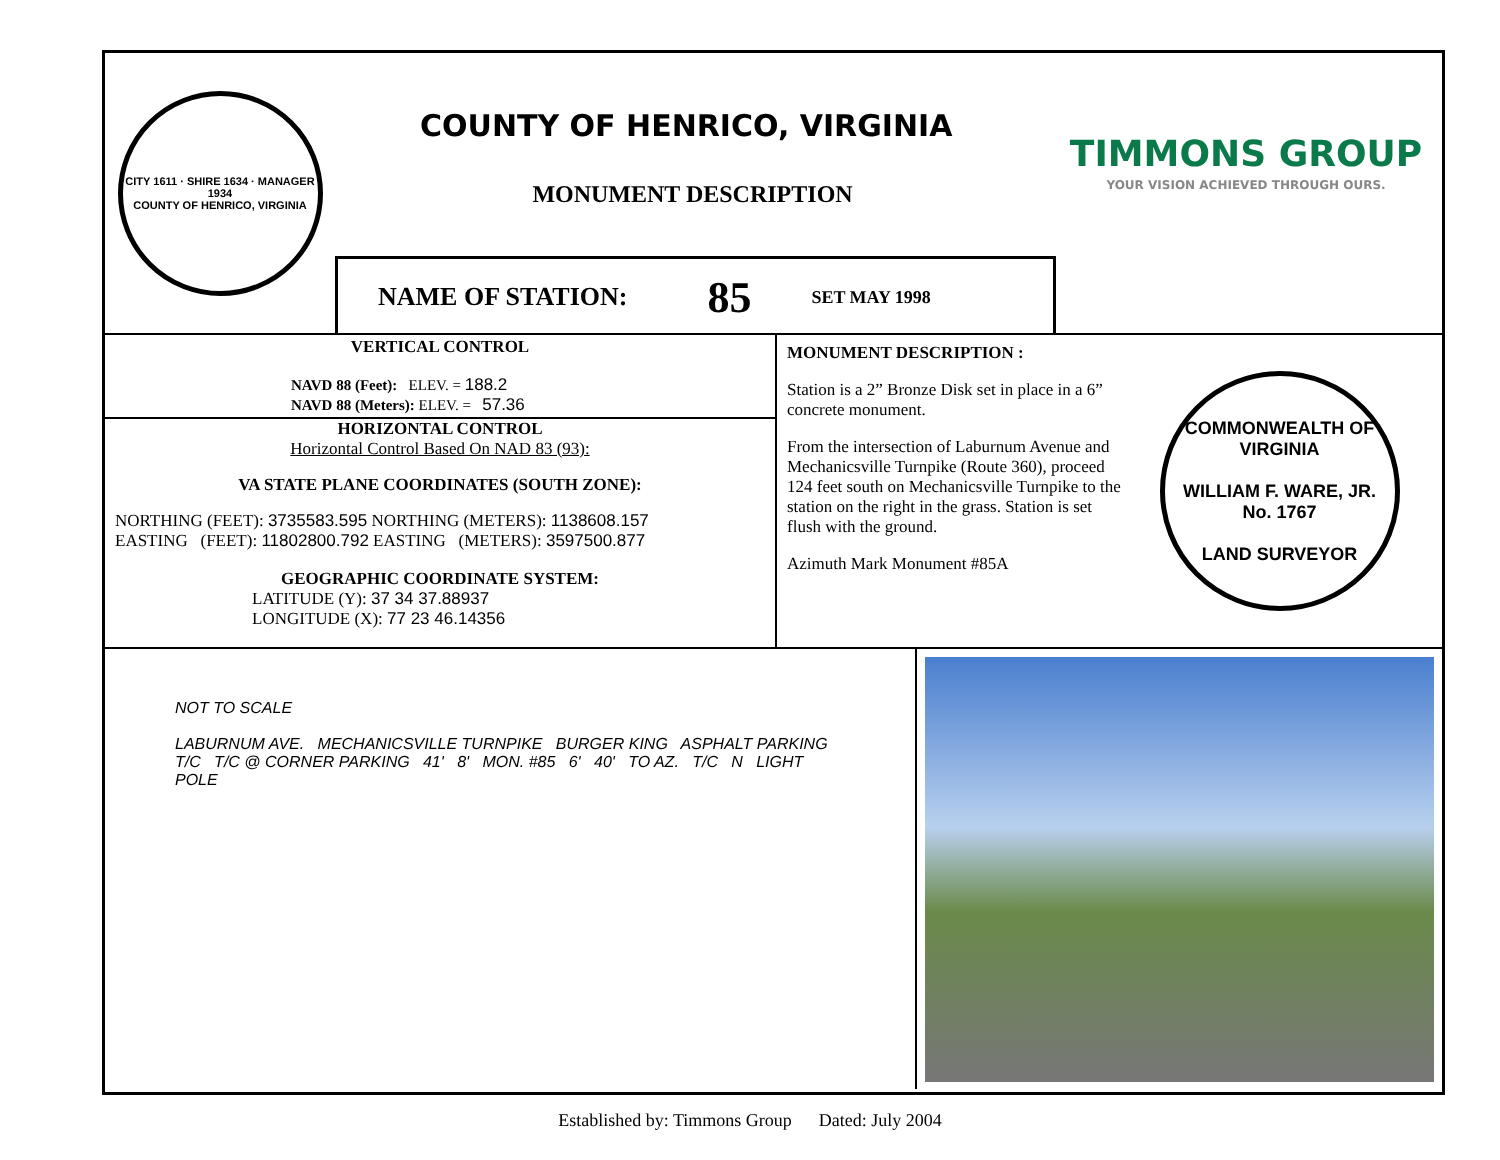CITY 1611 · SHIRE 1634 · MANAGER 1934
COUNTY OF HENRICO, VIRGINIA
COUNTY OF HENRICO, VIRGINIA
MONUMENT DESCRIPTION
NAME OF STATION: 85 SET MAY 1998
TIMMONS GROUP
YOUR VISION ACHIEVED THROUGH OURS.
VERTICAL CONTROL
NAVD 88 (Feet): ELEV. = 188.2
NAVD 88 (Meters): ELEV. = 57.36
HORIZONTAL CONTROL
Horizontal Control Based On NAD 83 (93):
VA STATE PLANE COORDINATES (SOUTH ZONE):
NORTHING (FEET): 3735583.595 NORTHING (METERS): 1138608.157
EASTING (FEET): 11802800.792 EASTING (METERS): 3597500.877
GEOGRAPHIC COORDINATE SYSTEM:
LATITUDE (Y): 37 34 37.88937
LONGITUDE (X): 77 23 46.14356
MONUMENT DESCRIPTION :
Station is a 2” Bronze Disk set in place in a 6” concrete monument.
From the intersection of Laburnum Avenue and Mechanicsville Turnpike (Route 360), proceed 124 feet south on Mechanicsville Turnpike to the station on the right in the grass. Station is set flush with the ground.
Azimuth Mark Monument #85A
COMMONWEALTH OF VIRGINIA
WILLIAM F. WARE, JR.
No. 1767
LAND SURVEYOR
NOT TO SCALE
LABURNUM AVE. MECHANICSVILLE TURNPIKE BURGER KING ASPHALT PARKING T/C T/C @ CORNER PARKING 41' 8' MON. #85 6' 40' TO AZ. T/C N LIGHT POLE
Established by: Timmons Group Dated: July 2004